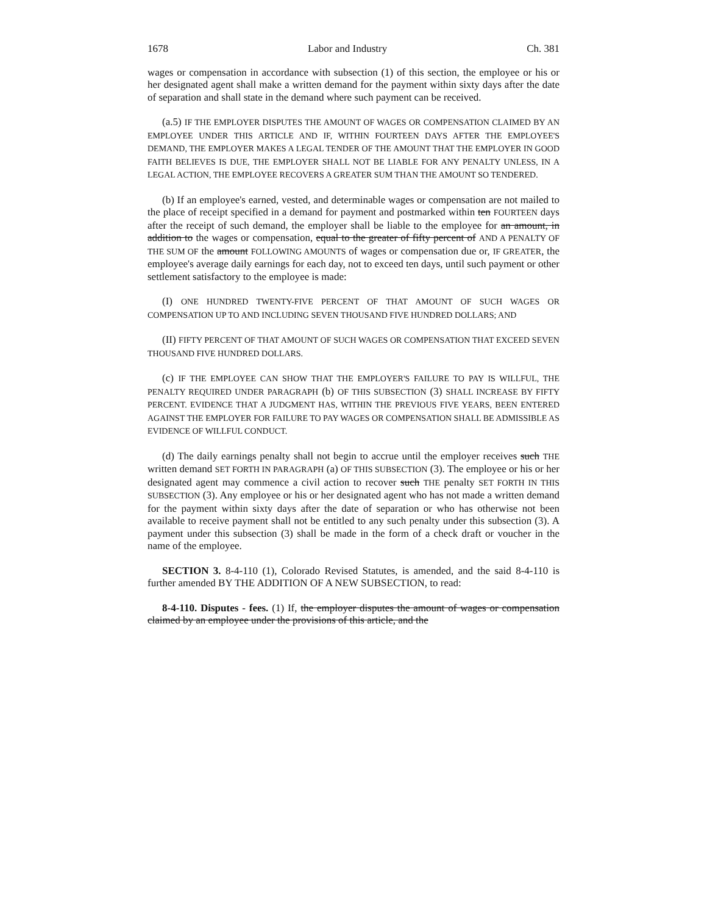1678 Labor and Industry Ch. 381
wages or compensation in accordance with subsection (1) of this section, the employee or his or her designated agent shall make a written demand for the payment within sixty days after the date of separation and shall state in the demand where such payment can be received.
(a.5) IF THE EMPLOYER DISPUTES THE AMOUNT OF WAGES OR COMPENSATION CLAIMED BY AN EMPLOYEE UNDER THIS ARTICLE AND IF, WITHIN FOURTEEN DAYS AFTER THE EMPLOYEE'S DEMAND, THE EMPLOYER MAKES A LEGAL TENDER OF THE AMOUNT THAT THE EMPLOYER IN GOOD FAITH BELIEVES IS DUE, THE EMPLOYER SHALL NOT BE LIABLE FOR ANY PENALTY UNLESS, IN A LEGAL ACTION, THE EMPLOYEE RECOVERS A GREATER SUM THAN THE AMOUNT SO TENDERED.
(b) If an employee's earned, vested, and determinable wages or compensation are not mailed to the place of receipt specified in a demand for payment and postmarked within ten FOURTEEN days after the receipt of such demand, the employer shall be liable to the employee for an amount, in addition to the wages or compensation, equal to the greater of fifty percent of AND A PENALTY OF THE SUM OF the amount FOLLOWING AMOUNTS of wages or compensation due or, IF GREATER, the employee's average daily earnings for each day, not to exceed ten days, until such payment or other settlement satisfactory to the employee is made:
(I) ONE HUNDRED TWENTY-FIVE PERCENT OF THAT AMOUNT OF SUCH WAGES OR COMPENSATION UP TO AND INCLUDING SEVEN THOUSAND FIVE HUNDRED DOLLARS; AND
(II) FIFTY PERCENT OF THAT AMOUNT OF SUCH WAGES OR COMPENSATION THAT EXCEED SEVEN THOUSAND FIVE HUNDRED DOLLARS.
(c) IF THE EMPLOYEE CAN SHOW THAT THE EMPLOYER'S FAILURE TO PAY IS WILLFUL, THE PENALTY REQUIRED UNDER PARAGRAPH (b) OF THIS SUBSECTION (3) SHALL INCREASE BY FIFTY PERCENT. EVIDENCE THAT A JUDGMENT HAS, WITHIN THE PREVIOUS FIVE YEARS, BEEN ENTERED AGAINST THE EMPLOYER FOR FAILURE TO PAY WAGES OR COMPENSATION SHALL BE ADMISSIBLE AS EVIDENCE OF WILLFUL CONDUCT.
(d) The daily earnings penalty shall not begin to accrue until the employer receives such THE written demand SET FORTH IN PARAGRAPH (a) OF THIS SUBSECTION (3). The employee or his or her designated agent may commence a civil action to recover such THE penalty SET FORTH IN THIS SUBSECTION (3). Any employee or his or her designated agent who has not made a written demand for the payment within sixty days after the date of separation or who has otherwise not been available to receive payment shall not be entitled to any such penalty under this subsection (3). A payment under this subsection (3) shall be made in the form of a check draft or voucher in the name of the employee.
SECTION 3. 8-4-110 (1), Colorado Revised Statutes, is amended, and the said 8-4-110 is further amended BY THE ADDITION OF A NEW SUBSECTION, to read:
8-4-110. Disputes - fees. (1) If, the employer disputes the amount of wages or compensation claimed by an employee under the provisions of this article, and the